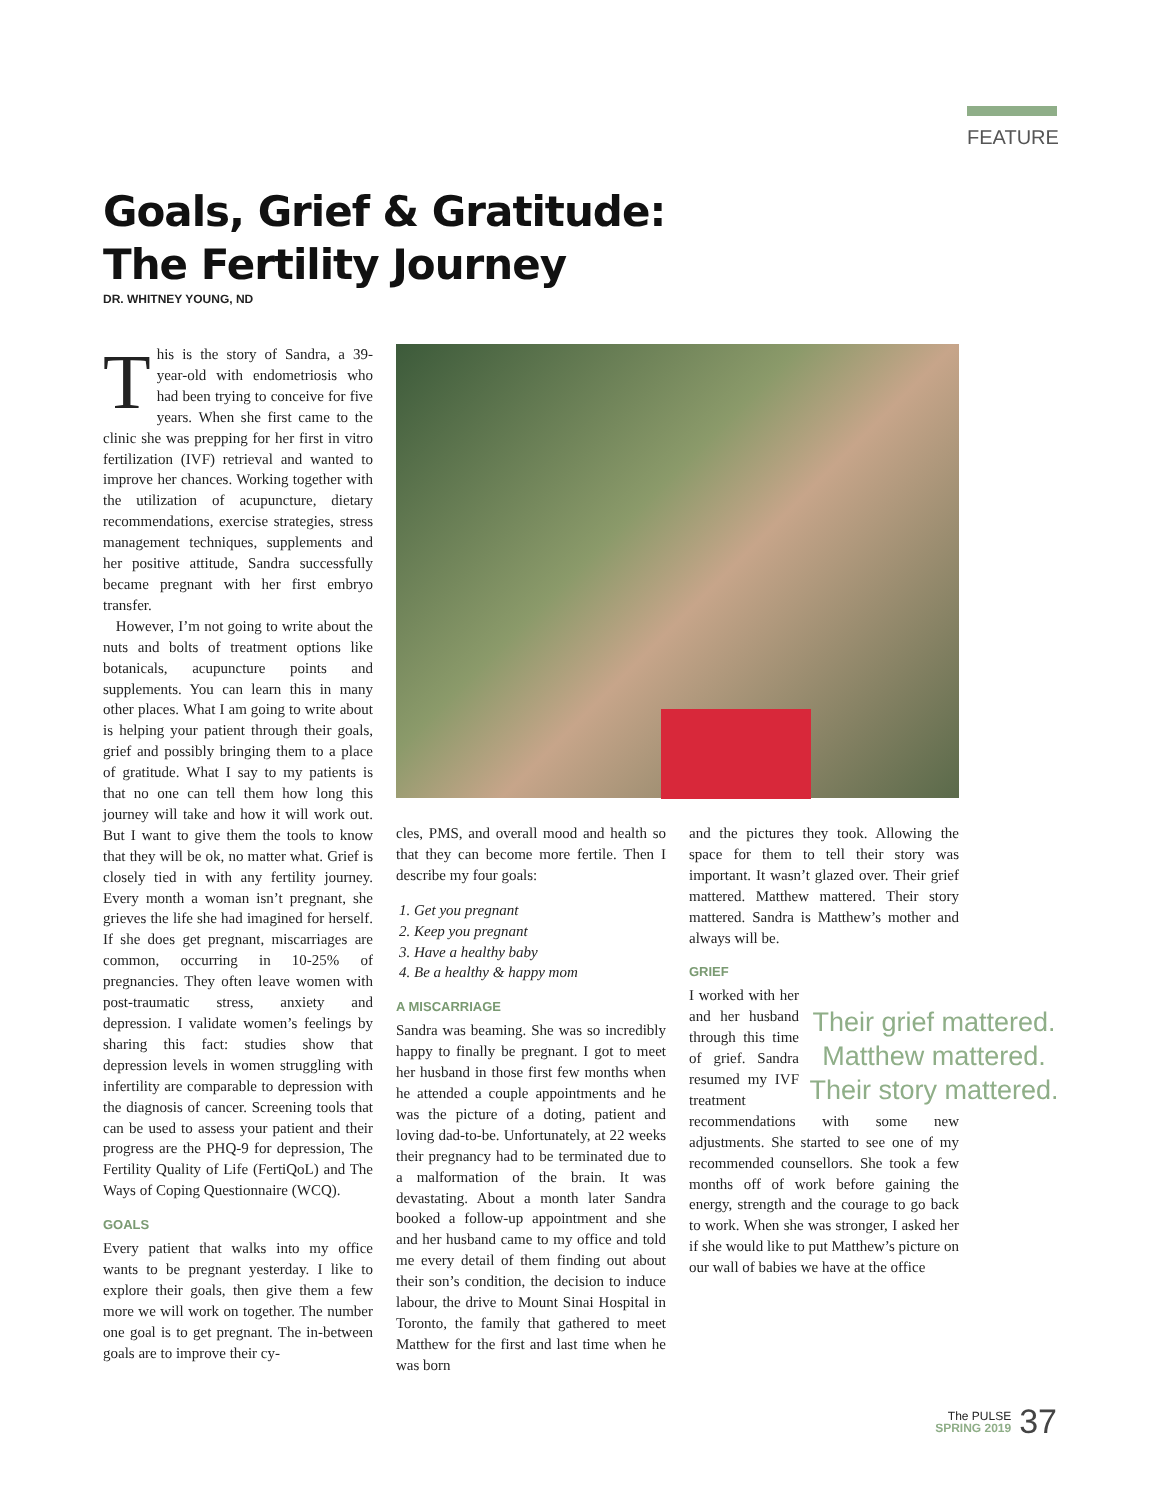FEATURE
Goals, Grief & Gratitude:
The Fertility Journey
DR. WHITNEY YOUNG, ND
This is the story of Sandra, a 39-year-old with endometriosis who had been trying to conceive for five years. When she first came to the clinic she was prepping for her first in vitro fertilization (IVF) retrieval and wanted to improve her chances. Working together with the utilization of acupuncture, dietary recommendations, exercise strategies, stress management techniques, supplements and her positive attitude, Sandra successfully became pregnant with her first embryo transfer.
However, I’m not going to write about the nuts and bolts of treatment options like botanicals, acupuncture points and supplements. You can learn this in many other places. What I am going to write about is helping your patient through their goals, grief and possibly bringing them to a place of gratitude. What I say to my patients is that no one can tell them how long this journey will take and how it will work out. But I want to give them the tools to know that they will be ok, no matter what. Grief is closely tied in with any fertility journey. Every month a woman isn’t pregnant, she grieves the life she had imagined for herself. If she does get pregnant, miscarriages are common, occurring in 10-25% of pregnancies. They often leave women with post-traumatic stress, anxiety and depression. I validate women’s feelings by sharing this fact: studies show that depression levels in women struggling with infertility are comparable to depression with the diagnosis of cancer. Screening tools that can be used to assess your patient and their progress are the PHQ-9 for depression, The Fertility Quality of Life (FertiQoL) and The Ways of Coping Questionnaire (WCQ).
GOALS
Every patient that walks into my office wants to be pregnant yesterday. I like to explore their goals, then give them a few more we will work on together. The number one goal is to get pregnant. The in-between goals are to improve their cy-
cles, PMS, and overall mood and health so that they can become more fertile. Then I describe my four goals:
1. Get you pregnant
2. Keep you pregnant
3. Have a healthy baby
4. Be a healthy & happy mom
A MISCARRIAGE
Sandra was beaming. She was so incredibly happy to finally be pregnant. I got to meet her husband in those first few months when he attended a couple appointments and he was the picture of a doting, patient and loving dad-to-be. Unfortunately, at 22 weeks their pregnancy had to be terminated due to a malformation of the brain. It was devastating. About a month later Sandra booked a follow-up appointment and she and her husband came to my office and told me every detail of them finding out about their son’s condition, the decision to induce labour, the drive to Mount Sinai Hospital in Toronto, the family that gathered to meet Matthew for the first and last time when he was born
and the pictures they took. Allowing the space for them to tell their story was important. It wasn’t glazed over. Their grief mattered. Matthew mattered. Their story mattered. Sandra is Matthew’s mother and always will be.
GRIEF
Their grief mattered. Matthew mattered. Their story mattered.
I worked with her and her husband through this time of grief. Sandra resumed my IVF treatment recommendations with some new adjustments. She started to see one of my recommended counsellors. She took a few months off of work before gaining the energy, strength and the courage to go back to work. When she was stronger, I asked her if she would like to put Matthew’s picture on our wall of babies we have at the office
The PULSE
SPRING 2019 37